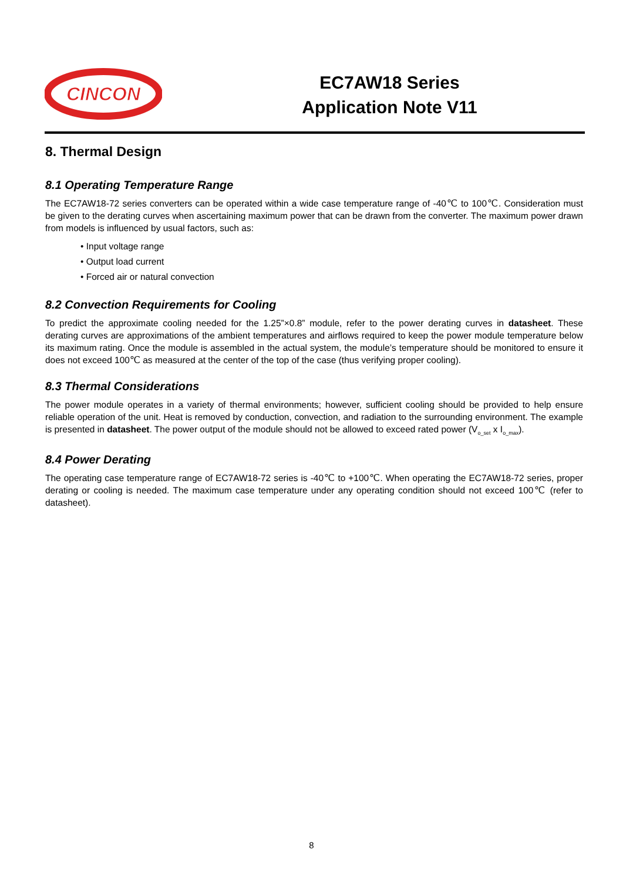CINCON
EC7AW18 Series
Application Note V11
8. Thermal Design
8.1 Operating Temperature Range
The EC7AW18-72 series converters can be operated within a wide case temperature range of -40℃ to 100℃. Consideration must be given to the derating curves when ascertaining maximum power that can be drawn from the converter. The maximum power drawn from models is influenced by usual factors, such as:
• Input voltage range
• Output load current
• Forced air or natural convection
8.2 Convection Requirements for Cooling
To predict the approximate cooling needed for the 1.25”×0.8” module, refer to the power derating curves in datasheet. These derating curves are approximations of the ambient temperatures and airflows required to keep the power module temperature below its maximum rating. Once the module is assembled in the actual system, the module’s temperature should be monitored to ensure it does not exceed 100℃ as measured at the center of the top of the case (thus verifying proper cooling).
8.3 Thermal Considerations
The power module operates in a variety of thermal environments; however, sufficient cooling should be provided to help ensure reliable operation of the unit. Heat is removed by conduction, convection, and radiation to the surrounding environment. The example is presented in datasheet. The power output of the module should not be allowed to exceed rated power (V<sub>o_set</sub> x I<sub>o_max</sub>).
8.4 Power Derating
The operating case temperature range of EC7AW18-72 series is -40℃ to +100℃. When operating the EC7AW18-72 series, proper derating or cooling is needed. The maximum case temperature under any operating condition should not exceed 100℃ (refer to datasheet).
8